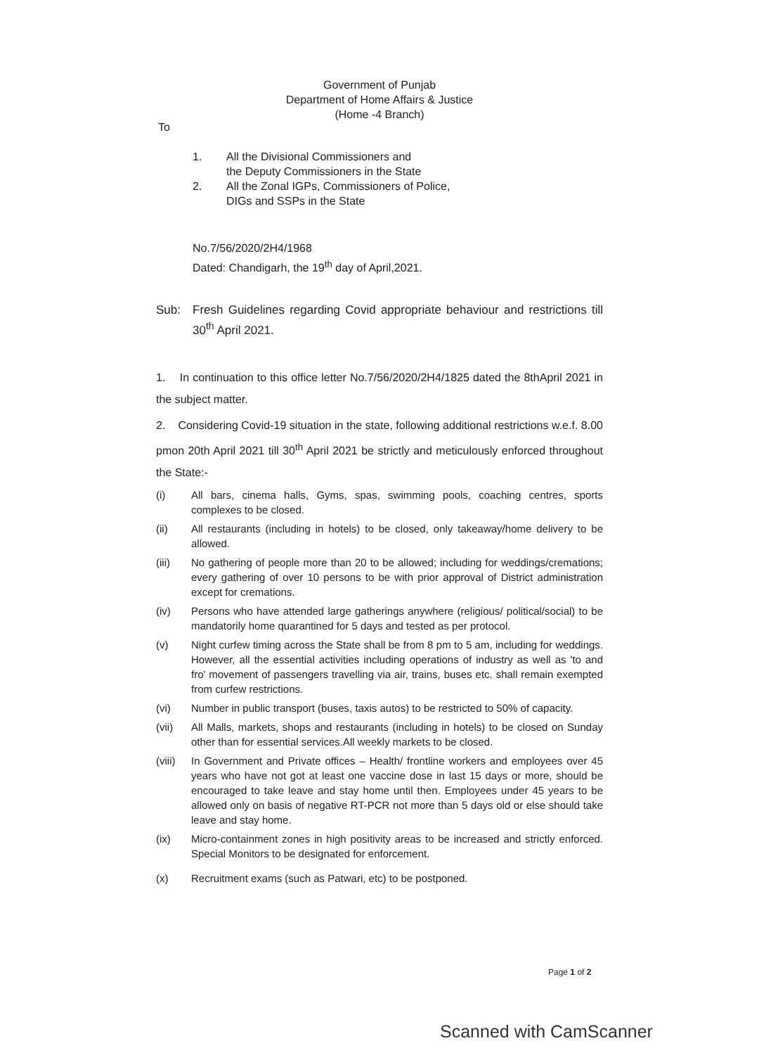Government of Punjab
Department of Home Affairs & Justice
(Home -4 Branch)
To
1. All the Divisional Commissioners and
the Deputy Commissioners in the State
2. All the Zonal IGPs, Commissioners of Police,
DIGs and SSPs in the State
No.7/56/2020/2H4/1968
Dated: Chandigarh, the 19<sup>th</sup> day of April,2021.
Sub: Fresh Guidelines regarding Covid appropriate behaviour and restrictions till 30<sup>th</sup> April 2021.
1. In continuation to this office letter No.7/56/2020/2H4/1825 dated the 8thApril 2021 in the subject matter.
2. Considering Covid-19 situation in the state, following additional restrictions w.e.f. 8.00 pmon 20th April 2021 till 30<sup>th</sup> April 2021 be strictly and meticulously enforced throughout the State:-
(i) All bars, cinema halls, Gyms, spas, swimming pools, coaching centres, sports complexes to be closed.
(ii) All restaurants (including in hotels) to be closed, only takeaway/home delivery to be allowed.
(iii) No gathering of people more than 20 to be allowed; including for weddings/cremations; every gathering of over 10 persons to be with prior approval of District administration except for cremations.
(iv) Persons who have attended large gatherings anywhere (religious/ political/social) to be mandatorily home quarantined for 5 days and tested as per protocol.
(v) Night curfew timing across the State shall be from 8 pm to 5 am, including for weddings. However, all the essential activities including operations of industry as well as 'to and fro' movement of passengers travelling via air, trains, buses etc. shall remain exempted from curfew restrictions.
(vi) Number in public transport (buses, taxis autos) to be restricted to 50% of capacity.
(vii) All Malls, markets, shops and restaurants (including in hotels) to be closed on Sunday other than for essential services.All weekly markets to be closed.
(viii)
In Government and Private offices – Health/ frontline workers and employees over 45 years who have not got at least one vaccine dose in last 15 days or more, should be encouraged to take leave and stay home until then. Employees under 45 years to be allowed only on basis of negative RT-PCR not more than 5 days old or else should take leave and stay home.
(ix) Micro-containment zones in high positivity areas to be increased and strictly enforced. Special Monitors to be designated for enforcement.
(x) Recruitment exams (such as Patwari, etc) to be postponed.
Page 1 of 2
Scanned with CamScanner